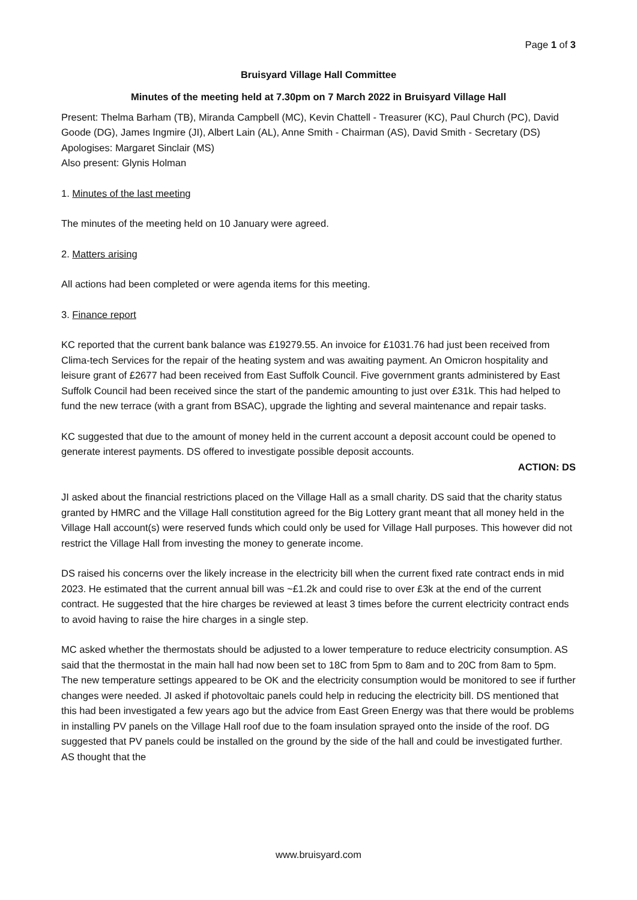Page 1 of 3
Bruisyard Village Hall Committee
Minutes of the meeting held at 7.30pm on 7 March 2022 in Bruisyard Village Hall
Present: Thelma Barham (TB), Miranda Campbell (MC), Kevin Chattell - Treasurer (KC), Paul Church (PC), David Goode (DG), James Ingmire (JI), Albert Lain (AL), Anne Smith - Chairman (AS), David Smith - Secretary (DS)
Apologises: Margaret Sinclair (MS)
Also present: Glynis Holman
1. Minutes of the last meeting
The minutes of the meeting held on 10 January were agreed.
2. Matters arising
All actions had been completed or were agenda items for this meeting.
3. Finance report
KC reported that the current bank balance was £19279.55. An invoice for £1031.76 had just been received from Clima-tech Services for the repair of the heating system and was awaiting payment. An Omicron hospitality and leisure grant of £2677 had been received from East Suffolk Council. Five government grants administered by East Suffolk Council had been received since the start of the pandemic amounting to just over £31k. This had helped to fund the new terrace (with a grant from BSAC), upgrade the lighting and several maintenance and repair tasks.
KC suggested that due to the amount of money held in the current account a deposit account could be opened to generate interest payments. DS offered to investigate possible deposit accounts.
ACTION: DS
JI asked about the financial restrictions placed on the Village Hall as a small charity. DS said that the charity status granted by HMRC and the Village Hall constitution agreed for the Big Lottery grant meant that all money held in the Village Hall account(s) were reserved funds which could only be used for Village Hall purposes. This however did not restrict the Village Hall from investing the money to generate income.
DS raised his concerns over the likely increase in the electricity bill when the current fixed rate contract ends in mid 2023. He estimated that the current annual bill was ~£1.2k and could rise to over £3k at the end of the current contract. He suggested that the hire charges be reviewed at least 3 times before the current electricity contract ends to avoid having to raise the hire charges in a single step.
MC asked whether the thermostats should be adjusted to a lower temperature to reduce electricity consumption. AS said that the thermostat in the main hall had now been set to 18C from 5pm to 8am and to 20C from 8am to 5pm. The new temperature settings appeared to be OK and the electricity consumption would be monitored to see if further changes were needed. JI asked if photovoltaic panels could help in reducing the electricity bill. DS mentioned that this had been investigated a few years ago but the advice from East Green Energy was that there would be problems in installing PV panels on the Village Hall roof due to the foam insulation sprayed onto the inside of the roof. DG suggested that PV panels could be installed on the ground by the side of the hall and could be investigated further. AS thought that the
www.bruisyard.com